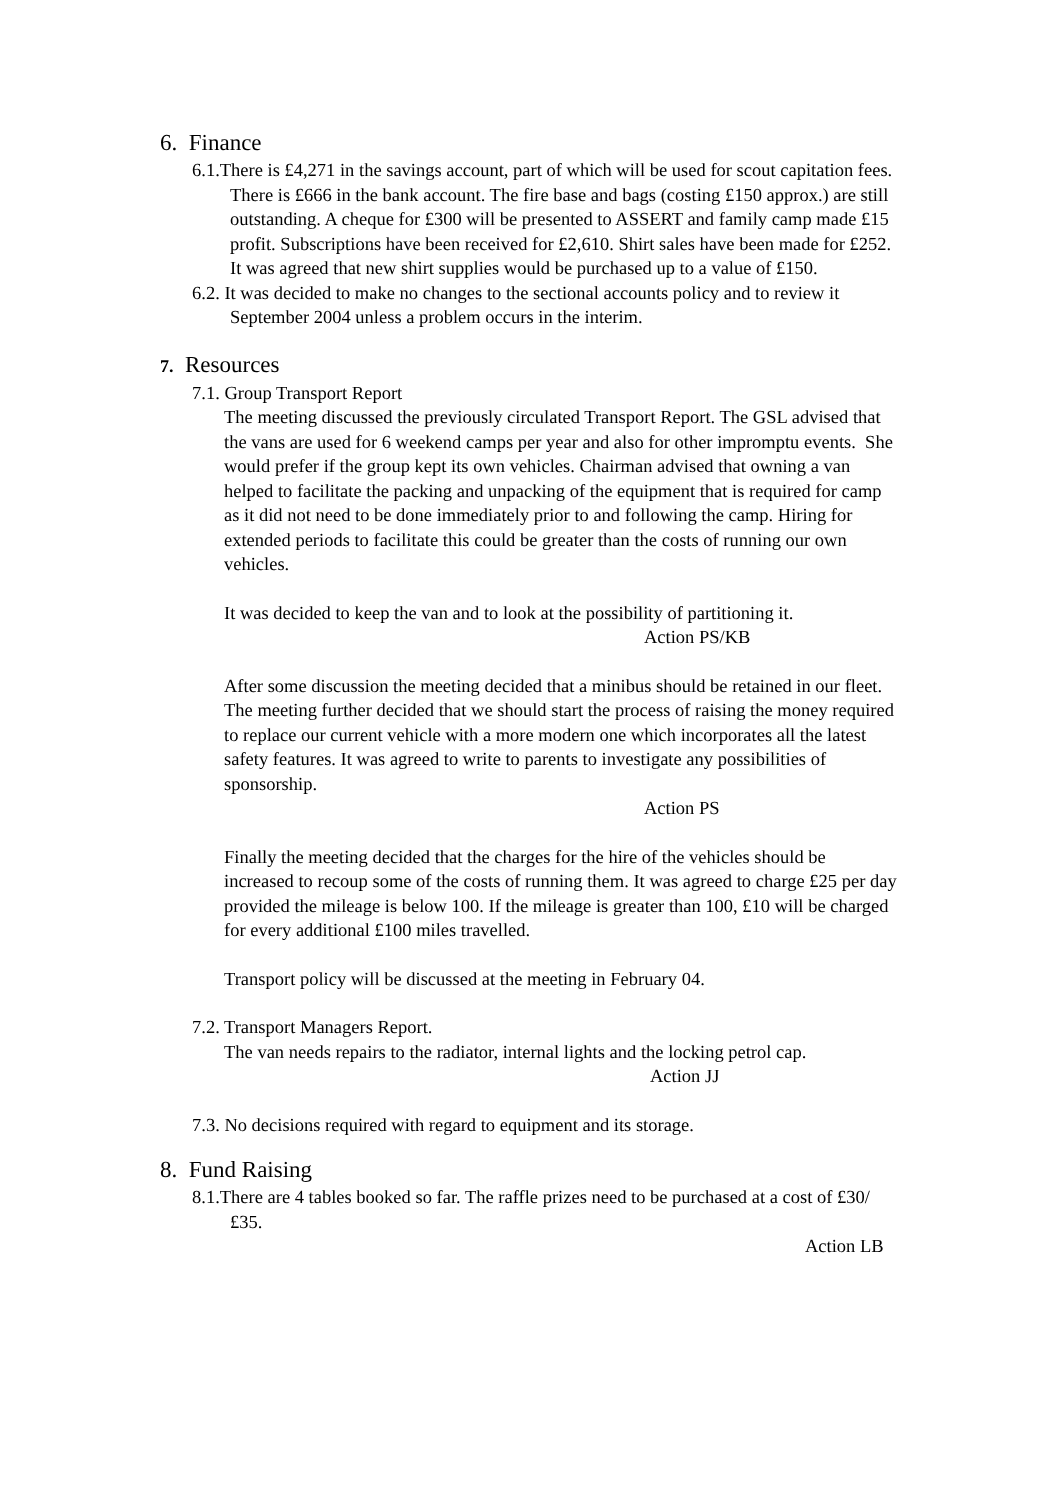6. Finance
6.1.There is £4,271 in the savings account, part of which will be used for scout capitation fees. There is £666 in the bank account. The fire base and bags (costing £150 approx.) are still outstanding. A cheque for £300 will be presented to ASSERT and family camp made £15 profit. Subscriptions have been received for £2,610. Shirt sales have been made for £252. It was agreed that new shirt supplies would be purchased up to a value of £150.
6.2. It was decided to make no changes to the sectional accounts policy and to review it September 2004 unless a problem occurs in the interim.
7. Resources
7.1. Group Transport Report
The meeting discussed the previously circulated Transport Report. The GSL advised that the vans are used for 6 weekend camps per year and also for other impromptu events. She would prefer if the group kept its own vehicles. Chairman advised that owning a van helped to facilitate the packing and unpacking of the equipment that is required for camp as it did not need to be done immediately prior to and following the camp. Hiring for extended periods to facilitate this could be greater than the costs of running our own vehicles.
It was decided to keep the van and to look at the possibility of partitioning it.
Action PS/KB
After some discussion the meeting decided that a minibus should be retained in our fleet. The meeting further decided that we should start the process of raising the money required to replace our current vehicle with a more modern one which incorporates all the latest safety features. It was agreed to write to parents to investigate any possibilities of sponsorship.
Action PS
Finally the meeting decided that the charges for the hire of the vehicles should be increased to recoup some of the costs of running them. It was agreed to charge £25 per day provided the mileage is below 100. If the mileage is greater than 100, £10 will be charged for every additional £100 miles travelled.
Transport policy will be discussed at the meeting in February 04.
7.2. Transport Managers Report.
The van needs repairs to the radiator, internal lights and the locking petrol cap.
Action JJ
7.3. No decisions required with regard to equipment and its storage.
8. Fund Raising
8.1.There are 4 tables booked so far. The raffle prizes need to be purchased at a cost of £30/£35.
Action LB